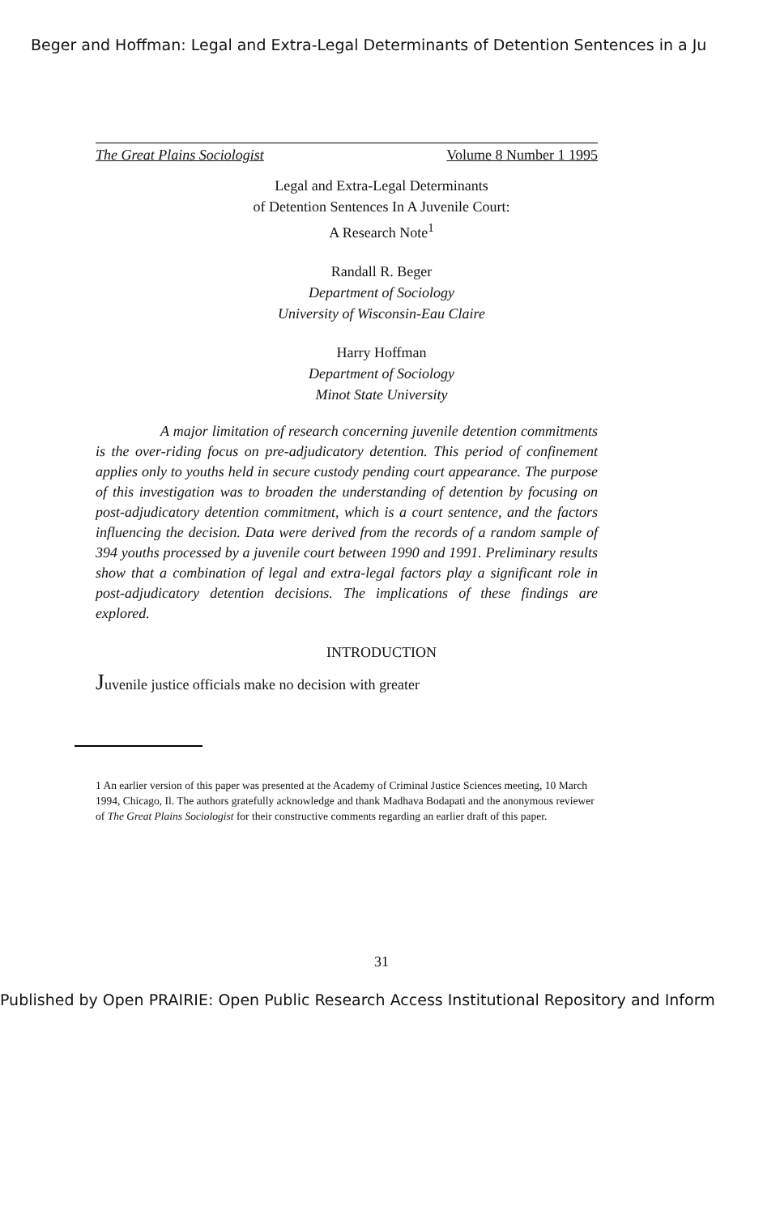Beger and Hoffman: Legal and Extra-Legal Determinants of Detention Sentences in a Ju
The Great Plains Sociologist Volume 8 Number 1 1995
Legal and Extra-Legal Determinants
of Detention Sentences In A Juvenile Court:
A Research Note<sup>1</sup>
Randall R. Beger
Department of Sociology
University of Wisconsin-Eau Claire
Harry Hoffman
Department of Sociology
Minot State University
A major limitation of research concerning juvenile detention commitments is the over-riding focus on pre-adjudicatory detention. This period of confinement applies only to youths held in secure custody pending court appearance. The purpose of this investigation was to broaden the understanding of detention by focusing on post-adjudicatory detention commitment, which is a court sentence, and the factors influencing the decision. Data were derived from the records of a random sample of 394 youths processed by a juvenile court between 1990 and 1991. Preliminary results show that a combination of legal and extra-legal factors play a significant role in post-adjudicatory detention decisions. The implications of these findings are explored.
INTRODUCTION
Juvenile justice officials make no decision with greater
1 An earlier version of this paper was presented at the Academy of Criminal Justice Sciences meeting, 10 March 1994, Chicago, Il. The authors gratefully acknowledge and thank Madhava Bodapati and the anonymous reviewer of The Great Plains Sociologist for their constructive comments regarding an earlier draft of this paper.
31
Published by Open PRAIRIE: Open Public Research Access Institutional Repository and Inform